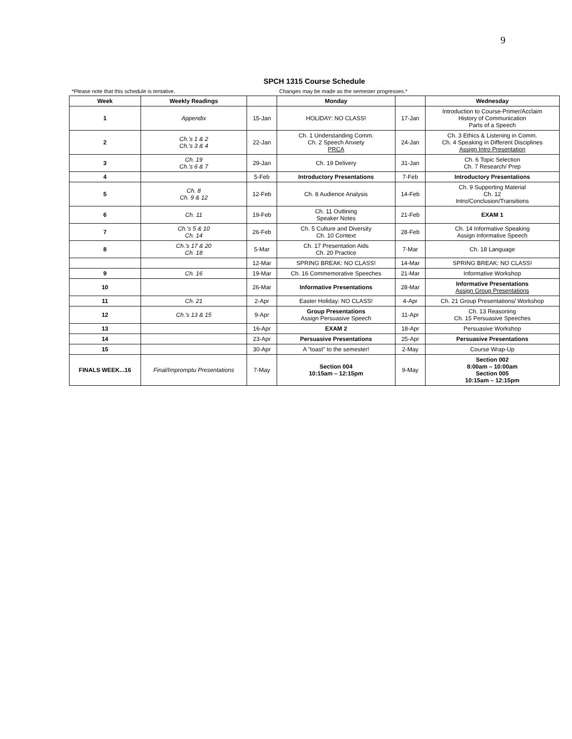9
| SPCH 1315 Course Schedule | | | | | |
| *Please note that this schedule is tentative. | | | Changes may be made as the semester progresses.* | | |
| Week | Weekly Readings | | Monday | | Wednesday |
| 1 | Appendix | 15-Jan | HOLIDAY: NO CLASS! | 17-Jan | Introduction to Course-Primer/Acclaim History of Communication Parts of a Speech |
| 2 | Ch.'s 1 & 2 Ch.'s 3 & 4 | 22-Jan | Ch. 1 Understanding Comm. Ch. 2 Speech Anxiety PRCA | 24-Jan | Ch. 3 Ethics & Listening in Comm. Ch. 4 Speaking in Different Disciplines Assign Intro Presentation |
| 3 | Ch. 19 Ch.'s 6 & 7 | 29-Jan | Ch. 19 Delivery | 31-Jan | Ch. 6 Topic Selection Ch. 7 Research/ Prep |
| 4 | | 5-Feb | Introductory Presentations | 7-Feb | Introductory Presentations |
| 5 | Ch. 8 Ch. 9 & 12 | 12-Feb | Ch. 8 Audience Analysis | 14-Feb | Ch. 9 Supporting Material Ch. 12 Intro/Conclusion/Transitions |
| 6 | Ch. 11 | 19-Feb | Ch. 11 Outlining Speaker Notes | 21-Feb | EXAM 1 |
| 7 | Ch.'s 5 & 10 Ch. 14 | 26-Feb | Ch. 5 Culture and Diversity Ch. 10 Context | 28-Feb | Ch. 14 Informative Speaking Assign Informative Speech |
| 8 | Ch.'s 17 & 20 Ch. 18 | 5-Mar | Ch. 17 Presentation Aids Ch. 20 Practice | 7-Mar | Ch. 18 Language |
| | | 12-Mar | SPRING BREAK: NO CLASS! | 14-Mar | SPRING BREAK: NO CLASS! |
| 9 | Ch. 16 | 19-Mar | Ch. 16 Commemorative Speeches | 21-Mar | Informative Workshop |
| 10 | | 26-Mar | Informative Presentations | 28-Mar | Informative Presentations Assign Group Presentations |
| 11 | Ch. 21 | 2-Apr | Easter Holiday: NO CLASS! | 4-Apr | Ch. 21 Group Presentations/ Workshop |
| 12 | Ch.'s 13 & 15 | 9-Apr | Group Presentations Assign Persuasive Speech | 11-Apr | Ch. 13 Reasoning Ch. 15 Persuasive Speeches |
| 13 | | 16-Apr | EXAM 2 | 18-Apr | Persuasive Workshop |
| 14 | | 23-Apr | Persuasive Presentations | 25-Apr | Persuasive Presentations |
| 15 | | 30-Apr | A "toast" to the semester! | 2-May | Course Wrap-Up |
| FINALS WEEK...16 | Final/Impromptu Presentations | 7-May | Section 004 10:15am – 12:15pm | 9-May | Section 002 8:00am – 10:00am Section 005 10:15am – 12:15pm |